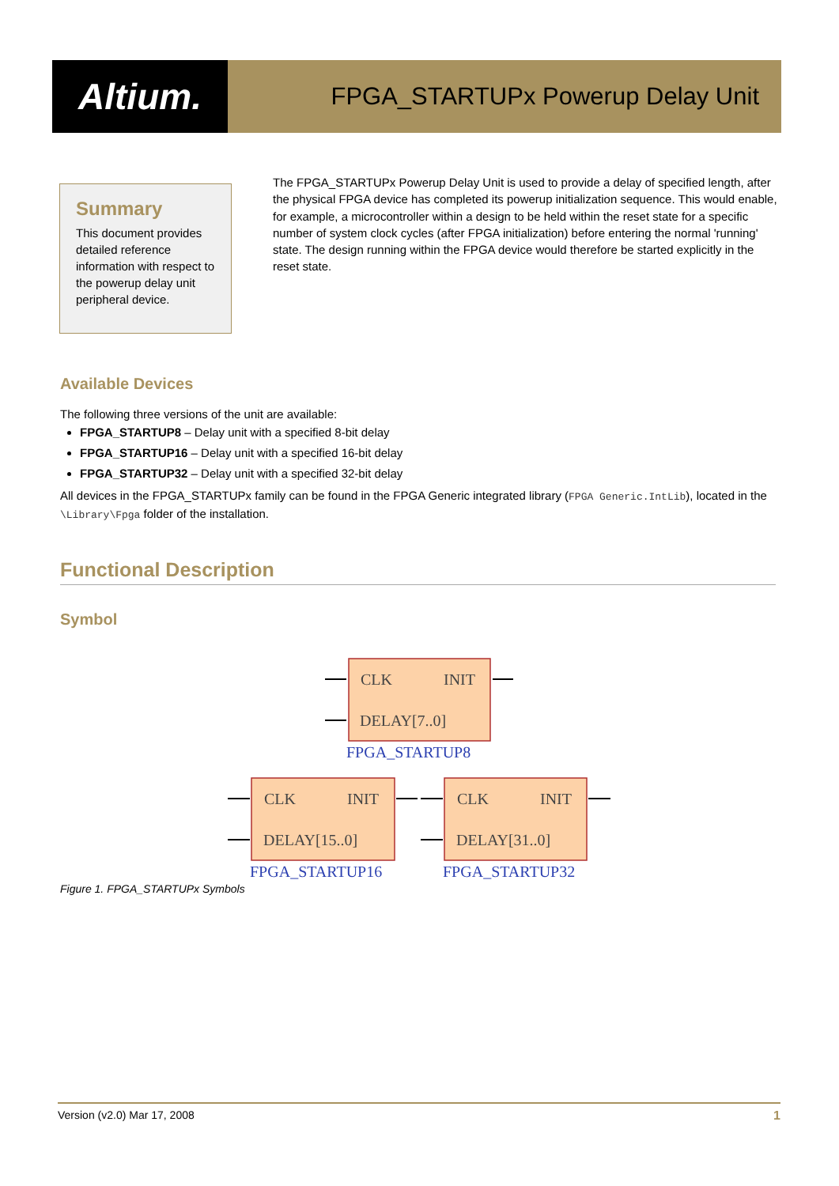Altium.
FPGA_STARTUPx Powerup Delay Unit
Summary
This document provides detailed reference information with respect to the powerup delay unit peripheral device.
The FPGA_STARTUPx Powerup Delay Unit is used to provide a delay of specified length, after the physical FPGA device has completed its powerup initialization sequence. This would enable, for example, a microcontroller within a design to be held within the reset state for a specific number of system clock cycles (after FPGA initialization) before entering the normal 'running' state. The design running within the FPGA device would therefore be started explicitly in the reset state.
Available Devices
The following three versions of the unit are available:
FPGA_STARTUP8 – Delay unit with a specified 8-bit delay
FPGA_STARTUP16 – Delay unit with a specified 16-bit delay
FPGA_STARTUP32 – Delay unit with a specified 32-bit delay
All devices in the FPGA_STARTUPx family can be found in the FPGA Generic integrated library (FPGA Generic.IntLib), located in the \Library\Fpga folder of the installation.
Functional Description
Symbol
CLK
INIT
DELAY[7..0]
CLK
INIT
DELAY[15..0]
CLK
INIT
DELAY[31..0]
FPGA_STARTUP8
FPGA_STARTUP16
FPGA_STARTUP32
Figure 1. FPGA_STARTUPx Symbols
Version (v2.0) Mar 17, 2008 1